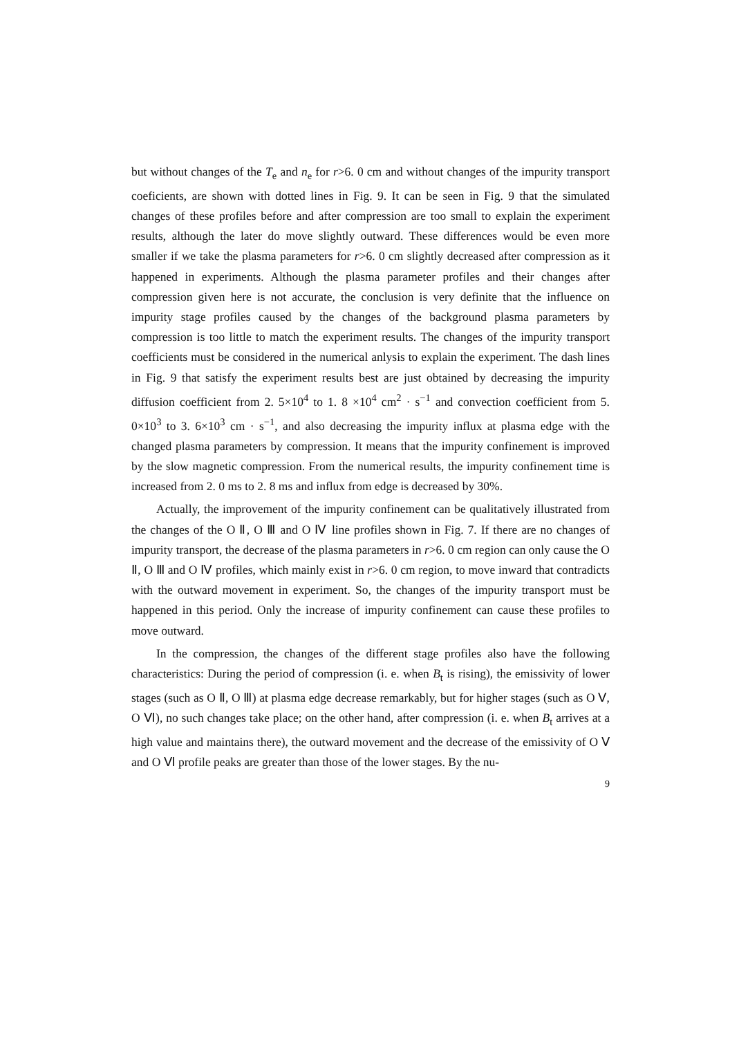but without changes of the T<sub>e</sub> and n<sub>e</sub> for r>6. 0 cm and without changes of the impurity transport coeficients, are shown with dotted lines in Fig. 9. It can be seen in Fig. 9 that the simulated changes of these profiles before and after compression are too small to explain the experiment results, although the later do move slightly outward. These differences would be even more smaller if we take the plasma parameters for r>6. 0 cm slightly decreased after compression as it happened in experiments. Although the plasma parameter profiles and their changes after compression given here is not accurate, the conclusion is very definite that the influence on impurity stage profiles caused by the changes of the background plasma parameters by compression is too little to match the experiment results. The changes of the impurity transport coefficients must be considered in the numerical anlysis to explain the experiment. The dash lines in Fig. 9 that satisfy the experiment results best are just obtained by decreasing the impurity diffusion coefficient from 2. 5×10<sup>4</sup> to 1. 8 ×10<sup>4</sup> cm<sup>2</sup> · s<sup>−1</sup> and convection coefficient from 5. 0×10<sup>3</sup> to 3. 6×10<sup>3</sup> cm · s<sup>−1</sup>, and also decreasing the impurity influx at plasma edge with the changed plasma parameters by compression. It means that the impurity confinement is improved by the slow magnetic compression. From the numerical results, the impurity confinement time is increased from 2. 0 ms to 2. 8 ms and influx from edge is decreased by 30%.
Actually, the improvement of the impurity confinement can be qualitatively illustrated from the changes of the O Ⅱ, O Ⅲ and O Ⅳ line profiles shown in Fig. 7. If there are no changes of impurity transport, the decrease of the plasma parameters in r>6. 0 cm region can only cause the O Ⅱ, O Ⅲ and O Ⅳ profiles, which mainly exist in r>6. 0 cm region, to move inward that contradicts with the outward movement in experiment. So, the changes of the impurity transport must be happened in this period. Only the increase of impurity confinement can cause these profiles to move outward.
In the compression, the changes of the different stage profiles also have the following characteristics: During the period of compression (i. e. when B<sub>t</sub> is rising), the emissivity of lower stages (such as O Ⅱ, O Ⅲ) at plasma edge decrease remarkably, but for higher stages (such as O Ⅴ, O Ⅵ), no such changes take place; on the other hand, after compression (i. e. when B<sub>t</sub> arrives at a high value and maintains there), the outward movement and the decrease of the emissivity of O Ⅴ and O Ⅵ profile peaks are greater than those of the lower stages. By the nu-
9